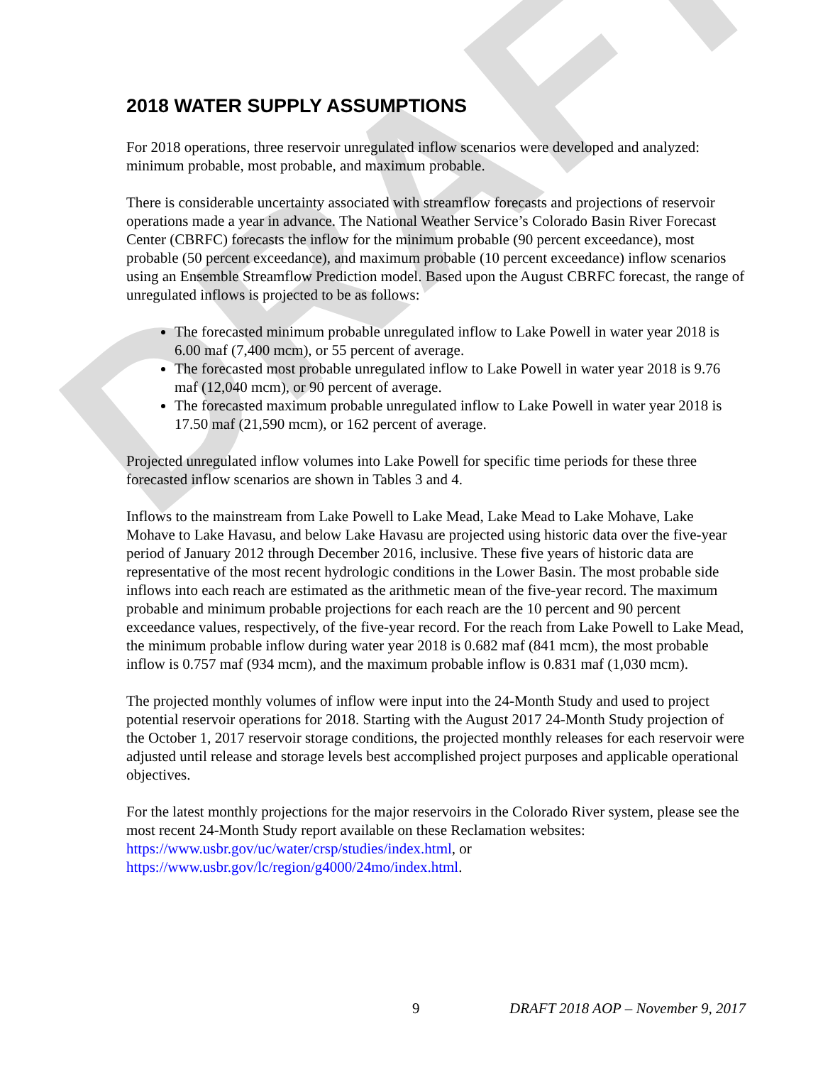DRAFT
2018 WATER SUPPLY ASSUMPTIONS
For 2018 operations, three reservoir unregulated inflow scenarios were developed and analyzed: minimum probable, most probable, and maximum probable.
There is considerable uncertainty associated with streamflow forecasts and projections of reservoir operations made a year in advance. The National Weather Service’s Colorado Basin River Forecast Center (CBRFC) forecasts the inflow for the minimum probable (90 percent exceedance), most probable (50 percent exceedance), and maximum probable (10 percent exceedance) inflow scenarios using an Ensemble Streamflow Prediction model. Based upon the August CBRFC forecast, the range of unregulated inflows is projected to be as follows:
The forecasted minimum probable unregulated inflow to Lake Powell in water year 2018 is 6.00 maf (7,400 mcm), or 55 percent of average.
The forecasted most probable unregulated inflow to Lake Powell in water year 2018 is 9.76 maf (12,040 mcm), or 90 percent of average.
The forecasted maximum probable unregulated inflow to Lake Powell in water year 2018 is 17.50 maf (21,590 mcm), or 162 percent of average.
Projected unregulated inflow volumes into Lake Powell for specific time periods for these three forecasted inflow scenarios are shown in Tables 3 and 4.
Inflows to the mainstream from Lake Powell to Lake Mead, Lake Mead to Lake Mohave, Lake Mohave to Lake Havasu, and below Lake Havasu are projected using historic data over the five-year period of January 2012 through December 2016, inclusive. These five years of historic data are representative of the most recent hydrologic conditions in the Lower Basin. The most probable side inflows into each reach are estimated as the arithmetic mean of the five-year record. The maximum probable and minimum probable projections for each reach are the 10 percent and 90 percent exceedance values, respectively, of the five-year record. For the reach from Lake Powell to Lake Mead, the minimum probable inflow during water year 2018 is 0.682 maf (841 mcm), the most probable inflow is 0.757 maf (934 mcm), and the maximum probable inflow is 0.831 maf (1,030 mcm).
The projected monthly volumes of inflow were input into the 24-Month Study and used to project potential reservoir operations for 2018. Starting with the August 2017 24-Month Study projection of the October 1, 2017 reservoir storage conditions, the projected monthly releases for each reservoir were adjusted until release and storage levels best accomplished project purposes and applicable operational objectives.
For the latest monthly projections for the major reservoirs in the Colorado River system, please see the most recent 24-Month Study report available on these Reclamation websites:
https://www.usbr.gov/uc/water/crsp/studies/index.html, or
https://www.usbr.gov/lc/region/g4000/24mo/index.html.
9 DRAFT 2018 AOP – November 9, 2017